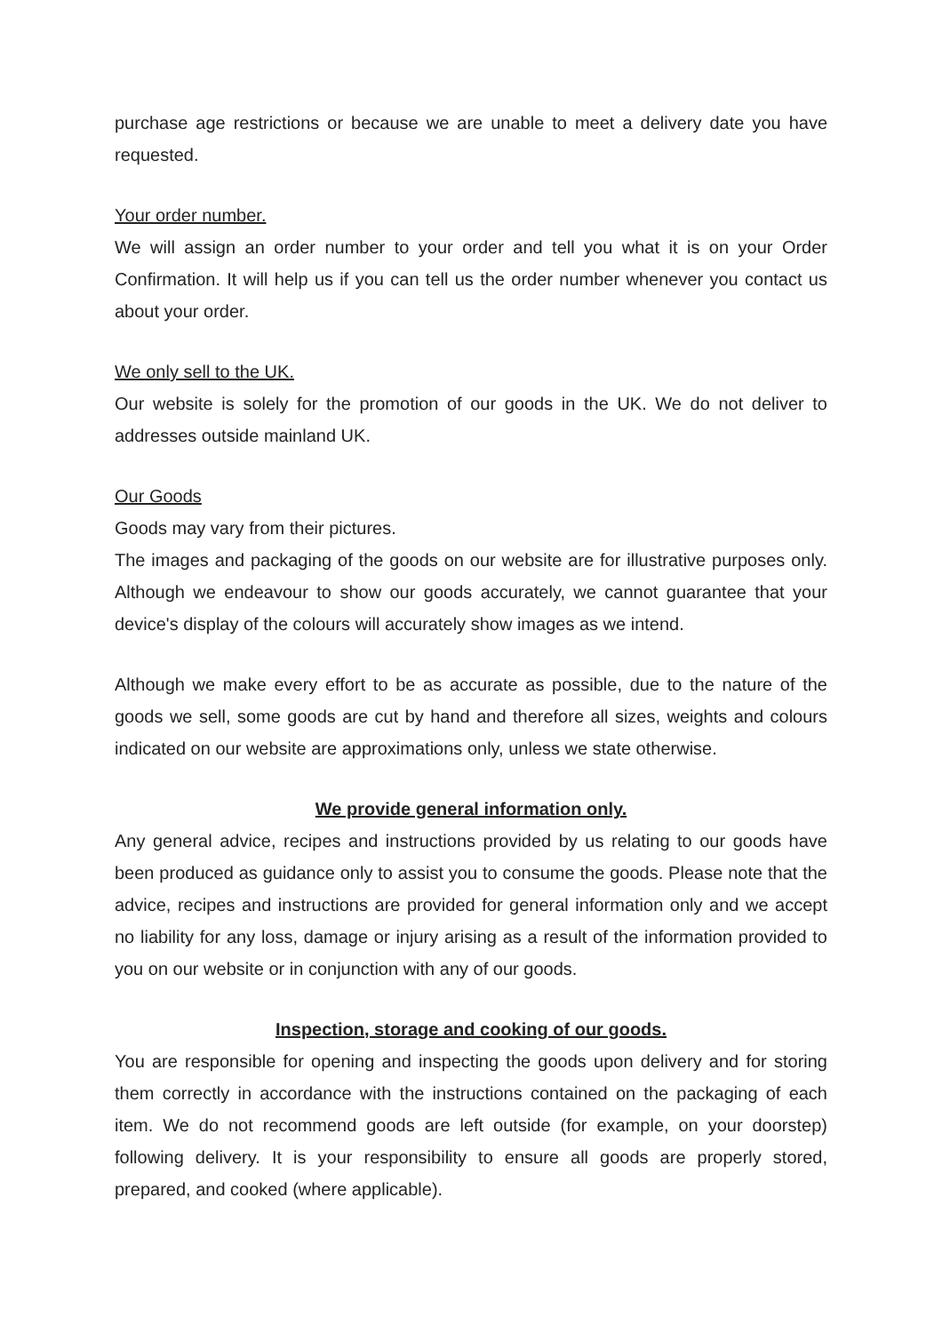purchase age restrictions or because we are unable to meet a delivery date you have requested.
Your order number.
We will assign an order number to your order and tell you what it is on your Order Confirmation. It will help us if you can tell us the order number whenever you contact us about your order.
We only sell to the UK.
Our website is solely for the promotion of our goods in the UK. We do not deliver to addresses outside mainland UK.
Our Goods
Goods may vary from their pictures.
The images and packaging of the goods on our website are for illustrative purposes only. Although we endeavour to show our goods accurately, we cannot guarantee that your device's display of the colours will accurately show images as we intend.
Although we make every effort to be as accurate as possible, due to the nature of the goods we sell, some goods are cut by hand and therefore all sizes, weights and colours indicated on our website are approximations only, unless we state otherwise.
We provide general information only.
Any general advice, recipes and instructions provided by us relating to our goods have been produced as guidance only to assist you to consume the goods. Please note that the advice, recipes and instructions are provided for general information only and we accept no liability for any loss, damage or injury arising as a result of the information provided to you on our website or in conjunction with any of our goods.
Inspection, storage and cooking of our goods.
You are responsible for opening and inspecting the goods upon delivery and for storing them correctly in accordance with the instructions contained on the packaging of each item. We do not recommend goods are left outside (for example, on your doorstep) following delivery. It is your responsibility to ensure all goods are properly stored, prepared, and cooked (where applicable).